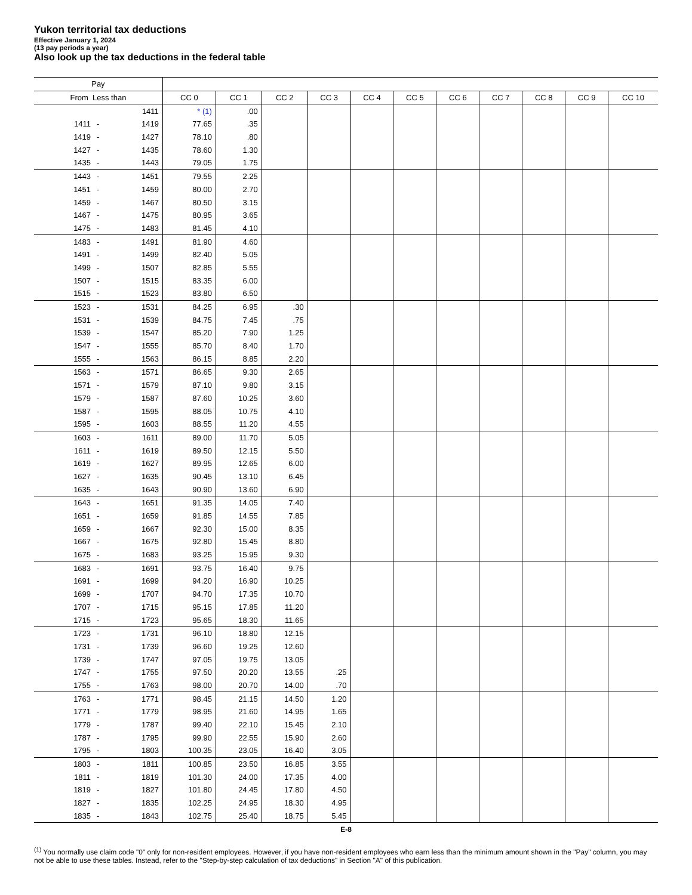Yukon territorial tax deductions
Effective January 1, 2024
(13 pay periods a year)
Also look up the tax deductions in the federal table
| Pay | | | | | | | | | | | | | |
| From Less than | | | CC 0 | CC 1 | CC 2 | CC 3 | CC 4 | CC 5 | CC 6 | CC 7 | CC 8 | CC 9 | CC 10 |
| | | 1411 | * (1) | .00 | | | | | | | | | |
| 1411 | - | 1419 | 77.65 | .35 | | | | | | | | | |
| 1419 | - | 1427 | 78.10 | .80 | | | | | | | | | |
| 1427 | - | 1435 | 78.60 | 1.30 | | | | | | | | | |
| 1435 | - | 1443 | 79.05 | 1.75 | | | | | | | | | |
| 1443 | - | 1451 | 79.55 | 2.25 | | | | | | | | | |
| 1451 | - | 1459 | 80.00 | 2.70 | | | | | | | | | |
| 1459 | - | 1467 | 80.50 | 3.15 | | | | | | | | | |
| 1467 | - | 1475 | 80.95 | 3.65 | | | | | | | | | |
| 1475 | - | 1483 | 81.45 | 4.10 | | | | | | | | | |
| 1483 | - | 1491 | 81.90 | 4.60 | | | | | | | | | |
| 1491 | - | 1499 | 82.40 | 5.05 | | | | | | | | | |
| 1499 | - | 1507 | 82.85 | 5.55 | | | | | | | | | |
| 1507 | - | 1515 | 83.35 | 6.00 | | | | | | | | | |
| 1515 | - | 1523 | 83.80 | 6.50 | | | | | | | | | |
| 1523 | - | 1531 | 84.25 | 6.95 | .30 | | | | | | | | |
| 1531 | - | 1539 | 84.75 | 7.45 | .75 | | | | | | | | |
| 1539 | - | 1547 | 85.20 | 7.90 | 1.25 | | | | | | | | |
| 1547 | - | 1555 | 85.70 | 8.40 | 1.70 | | | | | | | | |
| 1555 | - | 1563 | 86.15 | 8.85 | 2.20 | | | | | | | | |
| 1563 | - | 1571 | 86.65 | 9.30 | 2.65 | | | | | | | | |
| 1571 | - | 1579 | 87.10 | 9.80 | 3.15 | | | | | | | | |
| 1579 | - | 1587 | 87.60 | 10.25 | 3.60 | | | | | | | | |
| 1587 | - | 1595 | 88.05 | 10.75 | 4.10 | | | | | | | | |
| 1595 | - | 1603 | 88.55 | 11.20 | 4.55 | | | | | | | | |
| 1603 | - | 1611 | 89.00 | 11.70 | 5.05 | | | | | | | | |
| 1611 | - | 1619 | 89.50 | 12.15 | 5.50 | | | | | | | | |
| 1619 | - | 1627 | 89.95 | 12.65 | 6.00 | | | | | | | | |
| 1627 | - | 1635 | 90.45 | 13.10 | 6.45 | | | | | | | | |
| 1635 | - | 1643 | 90.90 | 13.60 | 6.90 | | | | | | | | |
| 1643 | - | 1651 | 91.35 | 14.05 | 7.40 | | | | | | | | |
| 1651 | - | 1659 | 91.85 | 14.55 | 7.85 | | | | | | | | |
| 1659 | - | 1667 | 92.30 | 15.00 | 8.35 | | | | | | | | |
| 1667 | - | 1675 | 92.80 | 15.45 | 8.80 | | | | | | | | |
| 1675 | - | 1683 | 93.25 | 15.95 | 9.30 | | | | | | | | |
| 1683 | - | 1691 | 93.75 | 16.40 | 9.75 | | | | | | | | |
| 1691 | - | 1699 | 94.20 | 16.90 | 10.25 | | | | | | | | |
| 1699 | - | 1707 | 94.70 | 17.35 | 10.70 | | | | | | | | |
| 1707 | - | 1715 | 95.15 | 17.85 | 11.20 | | | | | | | | |
| 1715 | - | 1723 | 95.65 | 18.30 | 11.65 | | | | | | | | |
| 1723 | - | 1731 | 96.10 | 18.80 | 12.15 | | | | | | | | |
| 1731 | - | 1739 | 96.60 | 19.25 | 12.60 | | | | | | | | |
| 1739 | - | 1747 | 97.05 | 19.75 | 13.05 | | | | | | | | |
| 1747 | - | 1755 | 97.50 | 20.20 | 13.55 | .25 | | | | | | | |
| 1755 | - | 1763 | 98.00 | 20.70 | 14.00 | .70 | | | | | | | |
| 1763 | - | 1771 | 98.45 | 21.15 | 14.50 | 1.20 | | | | | | | |
| 1771 | - | 1779 | 98.95 | 21.60 | 14.95 | 1.65 | | | | | | | |
| 1779 | - | 1787 | 99.40 | 22.10 | 15.45 | 2.10 | | | | | | | |
| 1787 | - | 1795 | 99.90 | 22.55 | 15.90 | 2.60 | | | | | | | |
| 1795 | - | 1803 | 100.35 | 23.05 | 16.40 | 3.05 | | | | | | | |
| 1803 | - | 1811 | 100.85 | 23.50 | 16.85 | 3.55 | | | | | | | |
| 1811 | - | 1819 | 101.30 | 24.00 | 17.35 | 4.00 | | | | | | | |
| 1819 | - | 1827 | 101.80 | 24.45 | 17.80 | 4.50 | | | | | | | |
| 1827 | - | 1835 | 102.25 | 24.95 | 18.30 | 4.95 | | | | | | | |
| 1835 | - | 1843 | 102.75 | 25.40 | 18.75 | 5.45 | | | | | | | |
E-8
<sup>(1)</sup> You normally use claim code "0" only for non-resident employees. However, if you have non-resident employees who earn less than the minimum amount shown in the "Pay" column, you may not be able to use these tables. Instead, refer to the "Step-by-step calculation of tax deductions" in Section "A" of this publication.